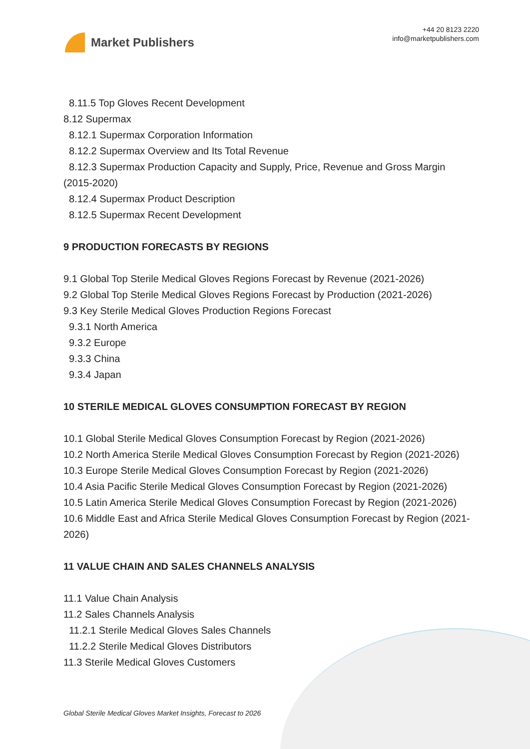Market Publishers
+44 20 8123 2220
info@marketpublishers.com
8.11.5 Top Gloves Recent Development
8.12 Supermax
8.12.1 Supermax Corporation Information
8.12.2 Supermax Overview and Its Total Revenue
8.12.3 Supermax Production Capacity and Supply, Price, Revenue and Gross Margin (2015-2020)
8.12.4 Supermax Product Description
8.12.5 Supermax Recent Development
9 PRODUCTION FORECASTS BY REGIONS
9.1 Global Top Sterile Medical Gloves Regions Forecast by Revenue (2021-2026)
9.2 Global Top Sterile Medical Gloves Regions Forecast by Production (2021-2026)
9.3 Key Sterile Medical Gloves Production Regions Forecast
9.3.1 North America
9.3.2 Europe
9.3.3 China
9.3.4 Japan
10 STERILE MEDICAL GLOVES CONSUMPTION FORECAST BY REGION
10.1 Global Sterile Medical Gloves Consumption Forecast by Region (2021-2026)
10.2 North America Sterile Medical Gloves Consumption Forecast by Region (2021-2026)
10.3 Europe Sterile Medical Gloves Consumption Forecast by Region (2021-2026)
10.4 Asia Pacific Sterile Medical Gloves Consumption Forecast by Region (2021-2026)
10.5 Latin America Sterile Medical Gloves Consumption Forecast by Region (2021-2026)
10.6 Middle East and Africa Sterile Medical Gloves Consumption Forecast by Region (2021-2026)
11 VALUE CHAIN AND SALES CHANNELS ANALYSIS
11.1 Value Chain Analysis
11.2 Sales Channels Analysis
11.2.1 Sterile Medical Gloves Sales Channels
11.2.2 Sterile Medical Gloves Distributors
11.3 Sterile Medical Gloves Customers
Global Sterile Medical Gloves Market Insights, Forecast to 2026